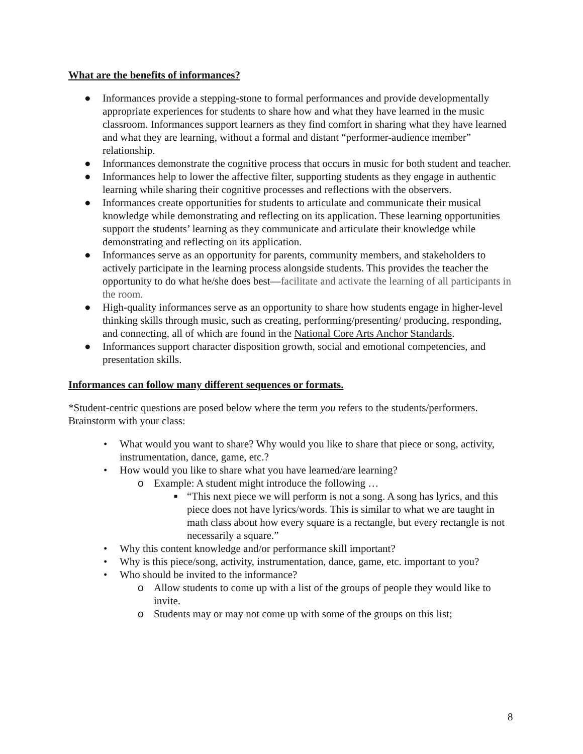What are the benefits of informances?
● Informances provide a stepping-stone to formal performances and provide developmentally appropriate experiences for students to share how and what they have learned in the music classroom. Informances support learners as they find comfort in sharing what they have learned and what they are learning, without a formal and distant “performer-audience member” relationship.
● Informances demonstrate the cognitive process that occurs in music for both student and teacher.
● Informances help to lower the affective filter, supporting students as they engage in authentic learning while sharing their cognitive processes and reflections with the observers.
● Informances create opportunities for students to articulate and communicate their musical knowledge while demonstrating and reflecting on its application. These learning opportunities support the students’ learning as they communicate and articulate their knowledge while demonstrating and reflecting on its application.
● Informances serve as an opportunity for parents, community members, and stakeholders to actively participate in the learning process alongside students. This provides the teacher the opportunity to do what he/she does best—facilitate and activate the learning of all participants in the room.
● High-quality informances serve as an opportunity to share how students engage in higher-level thinking skills through music, such as creating, performing/presenting/ producing, responding, and connecting, all of which are found in the National Core Arts Anchor Standards.
● Informances support character disposition growth, social and emotional competencies, and presentation skills.
Informances can follow many different sequences or formats.
*Student-centric questions are posed below where the term you refers to the students/performers. Brainstorm with your class:
• What would you want to share? Why would you like to share that piece or song, activity, instrumentation, dance, game, etc.?
• How would you like to share what you have learned/are learning?
o Example: A student might introduce the following …
■ “This next piece we will perform is not a song. A song has lyrics, and this piece does not have lyrics/words. This is similar to what we are taught in math class about how every square is a rectangle, but every rectangle is not necessarily a square.”
• Why this content knowledge and/or performance skill important?
• Why is this piece/song, activity, instrumentation, dance, game, etc. important to you?
• Who should be invited to the informance?
o Allow students to come up with a list of the groups of people they would like to invite.
o Students may or may not come up with some of the groups on this list;
8